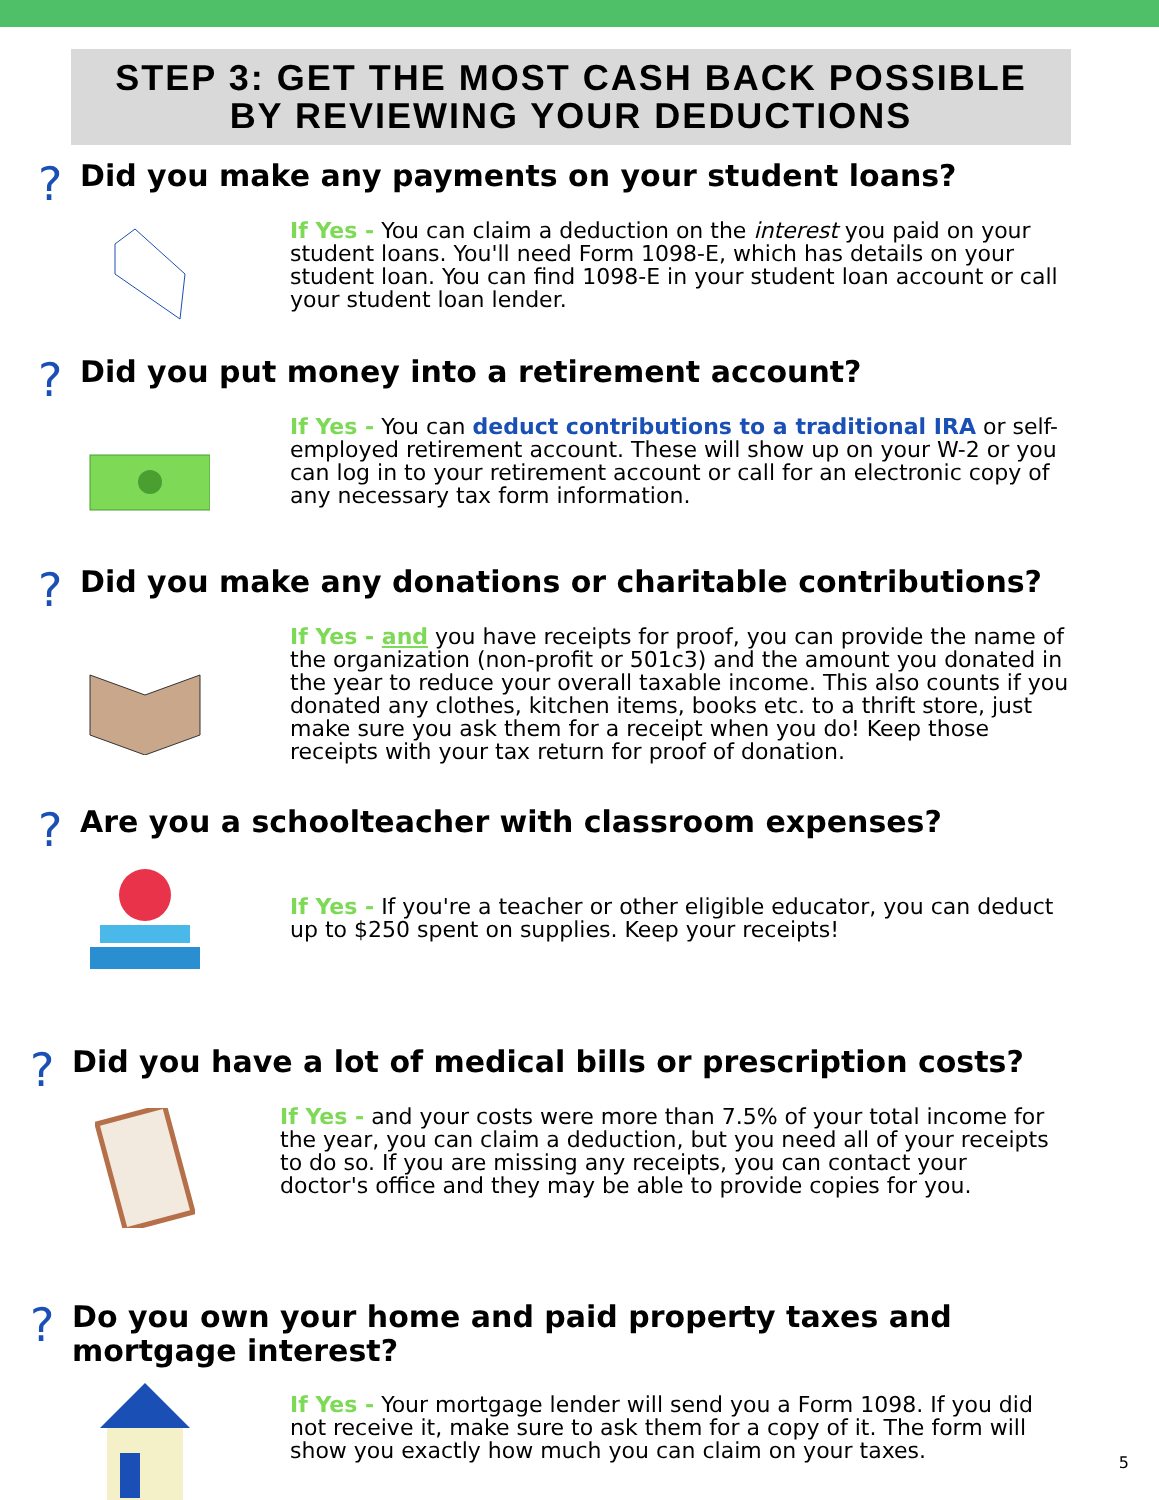STEP 3: GET THE MOST CASH BACK POSSIBLE
BY REVIEWING YOUR DEDUCTIONS
?
Did you make any payments on your student loans?
If Yes - You can claim a deduction on the interest you paid on your student loans. You'll need Form 1098-E, which has details on your student loan. You can find 1098-E in your student loan account or call your student loan lender.
?
Did you put money into a retirement account?
If Yes - You can deduct contributions to a traditional IRA or self-employed retirement account. These will show up on your W-2 or you can log in to your retirement account or call for an electronic copy of any necessary tax form information.
?
Did you make any donations or charitable contributions?
If Yes - and you have receipts for proof, you can provide the name of the organization (non-profit or 501c3) and the amount you donated in the year to reduce your overall taxable income. This also counts if you donated any clothes, kitchen items, books etc. to a thrift store, just make sure you ask them for a receipt when you do! Keep those receipts with your tax return for proof of donation.
?
Are you a schoolteacher with classroom expenses?
If Yes - If you're a teacher or other eligible educator, you can deduct up to $250 spent on supplies. Keep your receipts!
?
Did you have a lot of medical bills or prescription costs?
If Yes - and your costs were more than 7.5% of your total income for the year, you can claim a deduction, but you need all of your receipts to do so. If you are missing any receipts, you can contact your doctor's office and they may be able to provide copies for you.
?
Do you own your home and paid property taxes and
mortgage interest?
If Yes - Your mortgage lender will send you a Form 1098. If you did not receive it, make sure to ask them for a copy of it. The form will show you exactly how much you can claim on your taxes.
5